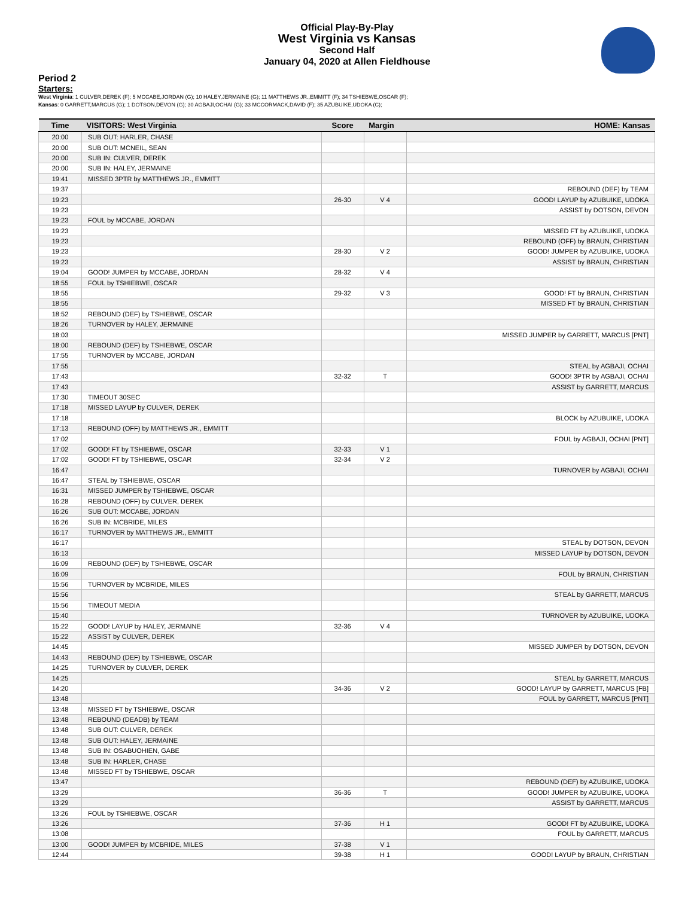Official Play-By-Play
West Virginia vs Kansas
Second Half
January 04, 2020 at Allen Fieldhouse
Period 2
Starters:
West Virginia: 1 CULVER,DEREK (F); 5 MCCABE,JORDAN (G); 10 HALEY,JERMAINE (G); 11 MATTHEWS JR.,EMMITT (F); 34 TSHIEBWE,OSCAR (F);
Kansas: 0 GARRETT,MARCUS (G); 1 DOTSON,DEVON (G); 30 AGBAJI,OCHAI (G); 33 MCCORMACK,DAVID (F); 35 AZUBUIKE,UDOKA (C);
| Time | VISITORS: West Virginia | Score | Margin | HOME: Kansas |
| --- | --- | --- | --- | --- |
| 20:00 | SUB OUT: HARLER, CHASE | | | |
| 20:00 | SUB OUT: MCNEIL, SEAN | | | |
| 20:00 | SUB IN: CULVER, DEREK | | | |
| 20:00 | SUB IN: HALEY, JERMAINE | | | |
| 19:41 | MISSED 3PTR by MATTHEWS JR., EMMITT | | | |
| 19:37 | | | | REBOUND (DEF) by TEAM |
| 19:23 | | 26-30 | V 4 | GOOD! LAYUP by AZUBUIKE, UDOKA |
| 19:23 | | | | ASSIST by DOTSON, DEVON |
| 19:23 | FOUL by MCCABE, JORDAN | | | |
| 19:23 | | | | MISSED FT by AZUBUIKE, UDOKA |
| 19:23 | | | | REBOUND (OFF) by BRAUN, CHRISTIAN |
| 19:23 | | 28-30 | V 2 | GOOD! JUMPER by AZUBUIKE, UDOKA |
| 19:23 | | | | ASSIST by BRAUN, CHRISTIAN |
| 19:04 | GOOD! JUMPER by MCCABE, JORDAN | 28-32 | V 4 | |
| 18:55 | FOUL by TSHIEBWE, OSCAR | | | |
| 18:55 | | 29-32 | V 3 | GOOD! FT by BRAUN, CHRISTIAN |
| 18:55 | | | | MISSED FT by BRAUN, CHRISTIAN |
| 18:52 | REBOUND (DEF) by TSHIEBWE, OSCAR | | | |
| 18:26 | TURNOVER by HALEY, JERMAINE | | | |
| 18:03 | | | | MISSED JUMPER by GARRETT, MARCUS [PNT] |
| 18:00 | REBOUND (DEF) by TSHIEBWE, OSCAR | | | |
| 17:55 | TURNOVER by MCCABE, JORDAN | | | |
| 17:55 | | | | STEAL by AGBAJI, OCHAI |
| 17:43 | | 32-32 | T | GOOD! 3PTR by AGBAJI, OCHAI |
| 17:43 | | | | ASSIST by GARRETT, MARCUS |
| 17:30 | TIMEOUT 30SEC | | | |
| 17:18 | MISSED LAYUP by CULVER, DEREK | | | |
| 17:18 | | | | BLOCK by AZUBUIKE, UDOKA |
| 17:13 | REBOUND (OFF) by MATTHEWS JR., EMMITT | | | |
| 17:02 | | | | FOUL by AGBAJI, OCHAI [PNT] |
| 17:02 | GOOD! FT by TSHIEBWE, OSCAR | 32-33 | V 1 | |
| 17:02 | GOOD! FT by TSHIEBWE, OSCAR | 32-34 | V 2 | |
| 16:47 | | | | TURNOVER by AGBAJI, OCHAI |
| 16:47 | STEAL by TSHIEBWE, OSCAR | | | |
| 16:31 | MISSED JUMPER by TSHIEBWE, OSCAR | | | |
| 16:28 | REBOUND (OFF) by CULVER, DEREK | | | |
| 16:26 | SUB OUT: MCCABE, JORDAN | | | |
| 16:26 | SUB IN: MCBRIDE, MILES | | | |
| 16:17 | TURNOVER by MATTHEWS JR., EMMITT | | | |
| 16:17 | | | | STEAL by DOTSON, DEVON |
| 16:13 | | | | MISSED LAYUP by DOTSON, DEVON |
| 16:09 | REBOUND (DEF) by TSHIEBWE, OSCAR | | | |
| 16:09 | | | | FOUL by BRAUN, CHRISTIAN |
| 15:56 | TURNOVER by MCBRIDE, MILES | | | |
| 15:56 | | | | STEAL by GARRETT, MARCUS |
| 15:56 | TIMEOUT MEDIA | | | |
| 15:40 | | | | TURNOVER by AZUBUIKE, UDOKA |
| 15:22 | GOOD! LAYUP by HALEY, JERMAINE | 32-36 | V 4 | |
| 15:22 | ASSIST by CULVER, DEREK | | | |
| 14:45 | | | | MISSED JUMPER by DOTSON, DEVON |
| 14:43 | REBOUND (DEF) by TSHIEBWE, OSCAR | | | |
| 14:25 | TURNOVER by CULVER, DEREK | | | |
| 14:25 | | | | STEAL by GARRETT, MARCUS |
| 14:20 | | 34-36 | V 2 | GOOD! LAYUP by GARRETT, MARCUS [FB] |
| 13:48 | | | | FOUL by GARRETT, MARCUS [PNT] |
| 13:48 | MISSED FT by TSHIEBWE, OSCAR | | | |
| 13:48 | REBOUND (DEADB) by TEAM | | | |
| 13:48 | SUB OUT: CULVER, DEREK | | | |
| 13:48 | SUB OUT: HALEY, JERMAINE | | | |
| 13:48 | SUB IN: OSABUOHIEN, GABE | | | |
| 13:48 | SUB IN: HARLER, CHASE | | | |
| 13:48 | MISSED FT by TSHIEBWE, OSCAR | | | |
| 13:47 | | | | REBOUND (DEF) by AZUBUIKE, UDOKA |
| 13:29 | | 36-36 | T | GOOD! JUMPER by AZUBUIKE, UDOKA |
| 13:29 | | | | ASSIST by GARRETT, MARCUS |
| 13:26 | FOUL by TSHIEBWE, OSCAR | | | |
| 13:26 | | 37-36 | H 1 | GOOD! FT by AZUBUIKE, UDOKA |
| 13:08 | | | | FOUL by GARRETT, MARCUS |
| 13:00 | GOOD! JUMPER by MCBRIDE, MILES | 37-38 | V 1 | |
| 12:44 | | 39-38 | H 1 | GOOD! LAYUP by BRAUN, CHRISTIAN |